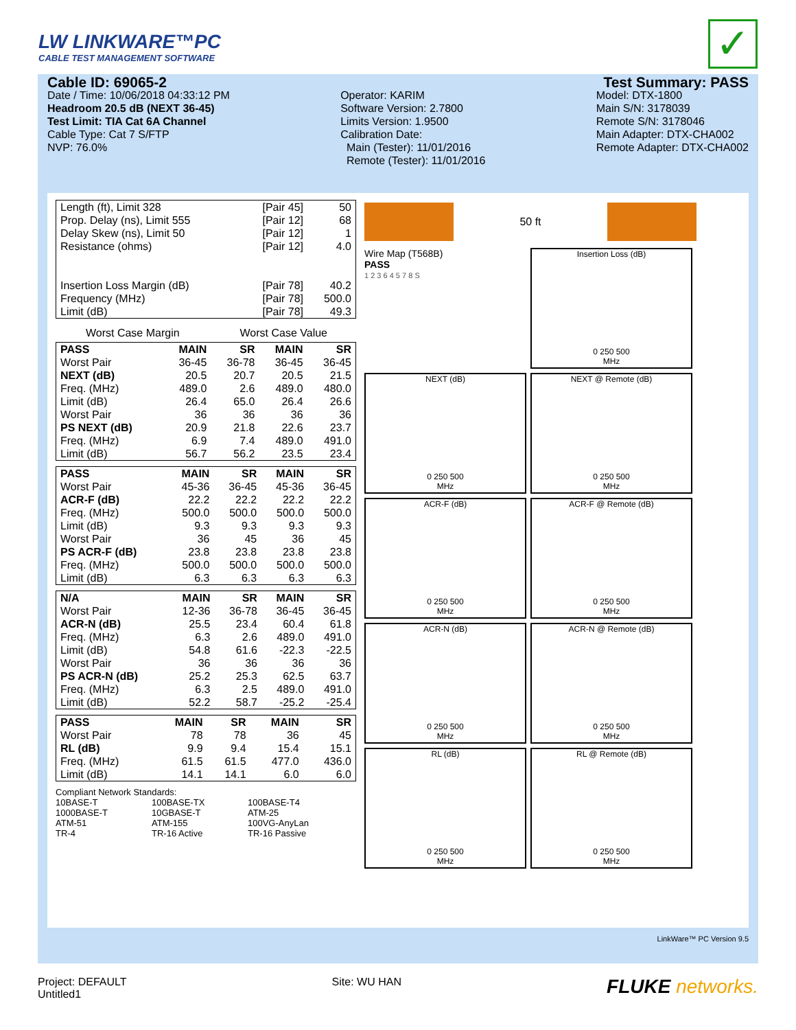LW LINKWARE™PC
CABLE TEST MANAGEMENT SOFTWARE
✓
Cable ID: 69065-2
Date / Time: 10/06/2018 04:33:12 PM
Headroom 20.5 dB (NEXT 36-45)
Test Limit: TIA Cat 6A Channel
Cable Type: Cat 7 S/FTP
NVP: 76.0%
Operator: KARIM
Software Version: 2.7800
Limits Version: 1.9500
Calibration Date:
Main (Tester): 11/01/2016
Remote (Tester): 11/01/2016
Test Summary: PASS
Model: DTX-1800
Main S/N: 3178039
Remote S/N: 3178046
Main Adapter: DTX-CHA002
Remote Adapter: DTX-CHA002
| Length (ft), Limit 328 | [Pair 45] | 50 |
| Prop. Delay (ns), Limit 555 | [Pair 12] | 68 |
| Delay Skew (ns), Limit 50 | [Pair 12] | 1 |
| Resistance (ohms) | [Pair 12] | 4.0 |
| Insertion Loss Margin (dB) | [Pair 78] | 40.2 |
| Frequency (MHz) | [Pair 78] | 500.0 |
| Limit (dB) | [Pair 78] | 49.3 |
Worst Case Margin Worst Case Value
| PASS | MAIN | SR | MAIN | SR |
| --- | --- | --- | --- | --- |
| Worst Pair | 36-45 | 36-78 | 36-45 | 36-45 |
| NEXT (dB) | 20.5 | 20.7 | 20.5 | 21.5 |
| Freq. (MHz) | 489.0 | 2.6 | 489.0 | 480.0 |
| Limit (dB) | 26.4 | 65.0 | 26.4 | 26.6 |
| Worst Pair | 36 | 36 | 36 | 36 |
| PS NEXT (dB) | 20.9 | 21.8 | 22.6 | 23.7 |
| Freq. (MHz) | 6.9 | 7.4 | 489.0 | 491.0 |
| Limit (dB) | 56.7 | 56.2 | 23.5 | 23.4 |
| PASS | MAIN | SR | MAIN | SR |
| --- | --- | --- | --- | --- |
| Worst Pair | 45-36 | 36-45 | 45-36 | 36-45 |
| ACR-F (dB) | 22.2 | 22.2 | 22.2 | 22.2 |
| Freq. (MHz) | 500.0 | 500.0 | 500.0 | 500.0 |
| Limit (dB) | 9.3 | 9.3 | 9.3 | 9.3 |
| Worst Pair | 36 | 45 | 36 | 45 |
| PS ACR-F (dB) | 23.8 | 23.8 | 23.8 | 23.8 |
| Freq. (MHz) | 500.0 | 500.0 | 500.0 | 500.0 |
| Limit (dB) | 6.3 | 6.3 | 6.3 | 6.3 |
| N/A | MAIN | SR | MAIN | SR |
| --- | --- | --- | --- | --- |
| Worst Pair | 12-36 | 36-78 | 36-45 | 36-45 |
| ACR-N (dB) | 25.5 | 23.4 | 60.4 | 61.8 |
| Freq. (MHz) | 6.3 | 2.6 | 489.0 | 491.0 |
| Limit (dB) | 54.8 | 61.6 | -22.3 | -22.5 |
| Worst Pair | 36 | 36 | 36 | 36 |
| PS ACR-N (dB) | 25.2 | 25.3 | 62.5 | 63.7 |
| Freq. (MHz) | 6.3 | 2.5 | 489.0 | 491.0 |
| Limit (dB) | 52.2 | 58.7 | -25.2 | -25.4 |
| PASS | MAIN | SR | MAIN | SR |
| --- | --- | --- | --- | --- |
| Worst Pair | 78 | 78 | 36 | 45 |
| RL (dB) | 9.9 | 9.4 | 15.4 | 15.1 |
| Freq. (MHz) | 61.5 | 61.5 | 477.0 | 436.0 |
| Limit (dB) | 14.1 | 14.1 | 6.0 | 6.0 |
Compliant Network Standards:
10BASE-T 100BASE-TX 100BASE-T4 1000BASE-T 10GBASE-T ATM-25 ATM-51 ATM-155 100VG-AnyLan TR-4 TR-16 Active TR-16 Passive
50 ft
Wire Map (T568B)
PASS
1 2 3 6 4 5 7 8 S
Insertion Loss (dB)
0 250 500
MHz
NEXT (dB)
0 250 500
MHz
NEXT @ Remote (dB)
0 250 500
MHz
ACR-F (dB)
0 250 500
MHz
ACR-F @ Remote (dB)
0 250 500
MHz
ACR-N (dB)
0 250 500
MHz
ACR-N @ Remote (dB)
0 250 500
MHz
RL (dB)
0 250 500
MHz
RL @ Remote (dB)
0 250 500
MHz
LinkWare™ PC Version 9.5
Project: DEFAULT
Untitled1
Site: WU HAN
FLUKE networks.